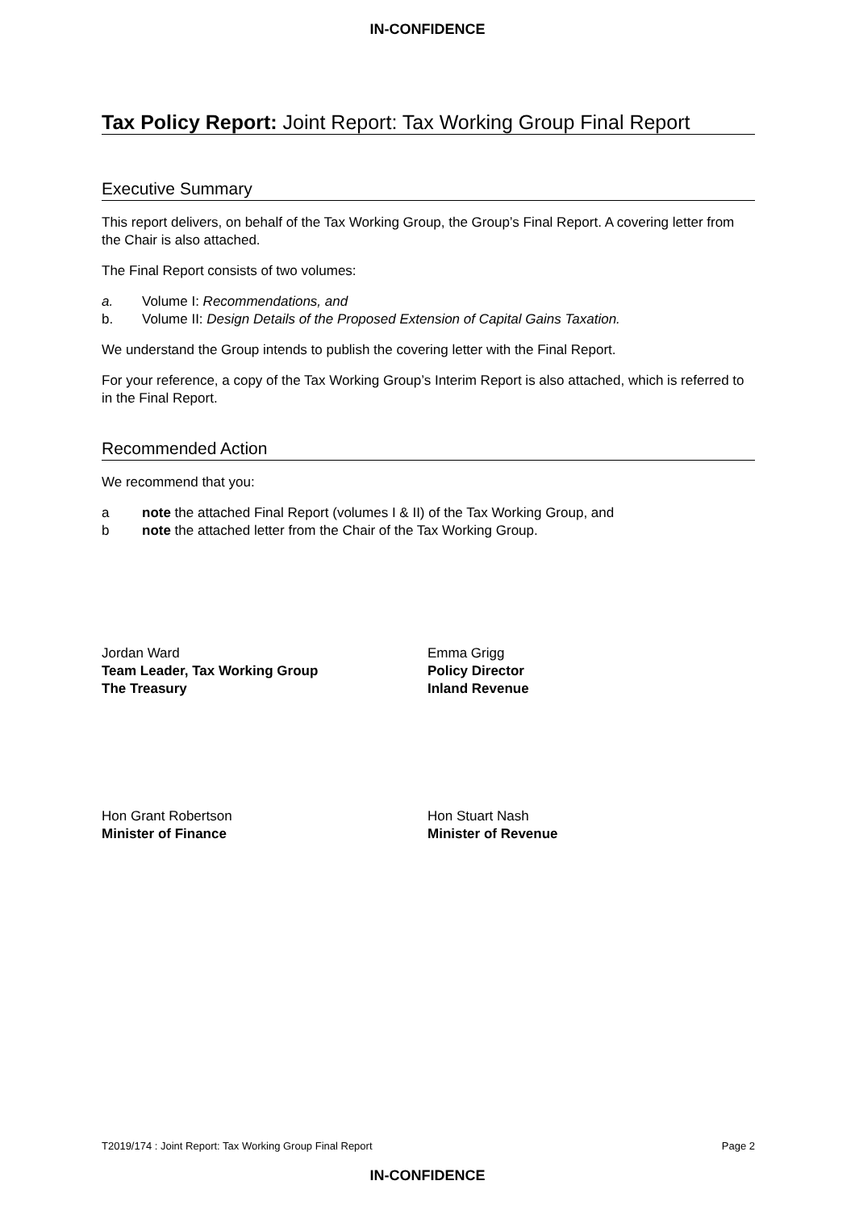IN-CONFIDENCE
Tax Policy Report: Joint Report: Tax Working Group Final Report
Executive Summary
This report delivers, on behalf of the Tax Working Group, the Group’s Final Report. A covering letter from the Chair is also attached.
The Final Report consists of two volumes:
a. Volume I: Recommendations, and
b. Volume II: Design Details of the Proposed Extension of Capital Gains Taxation.
We understand the Group intends to publish the covering letter with the Final Report.
For your reference, a copy of the Tax Working Group’s Interim Report is also attached, which is referred to in the Final Report.
Recommended Action
We recommend that you:
a note the attached Final Report (volumes I & II) of the Tax Working Group, and
b note the attached letter from the Chair of the Tax Working Group.
Jordan Ward
Team Leader, Tax Working Group
The Treasury
Emma Grigg
Policy Director
Inland Revenue
Hon Grant Robertson
Minister of Finance
Hon Stuart Nash
Minister of Revenue
T2019/174 : Joint Report: Tax Working Group Final Report Page 2
IN-CONFIDENCE